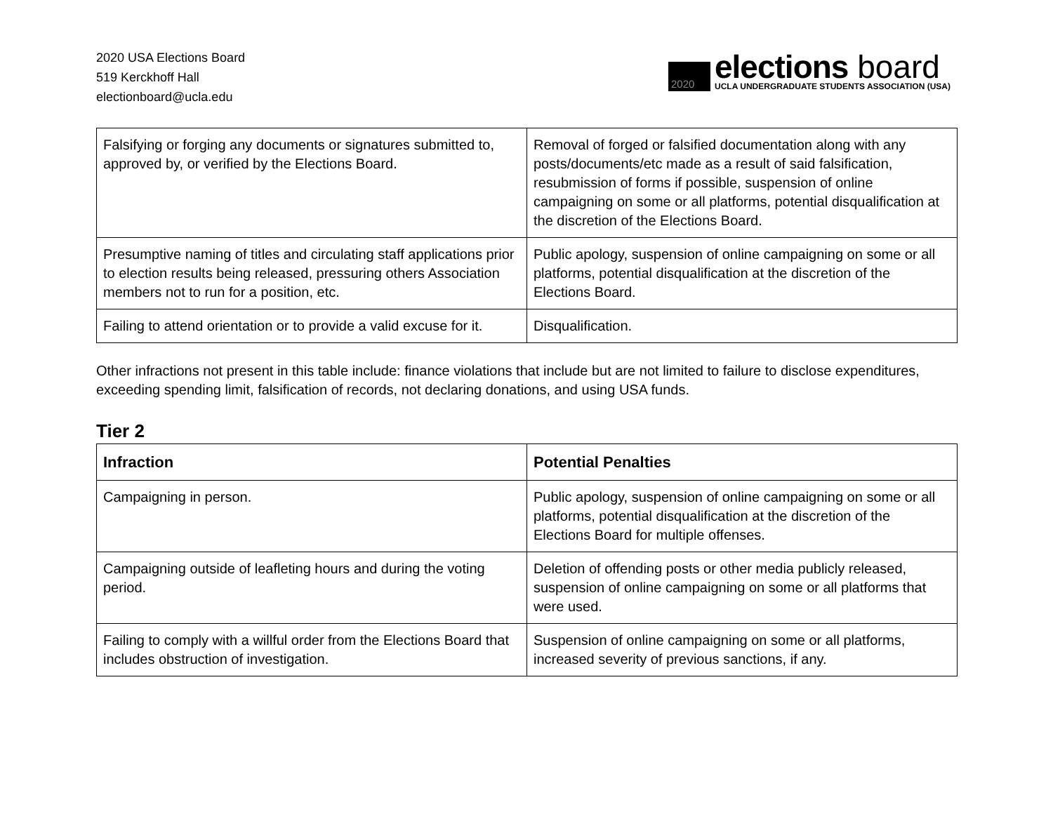2020 USA Elections Board
519 Kerckhoff Hall
electionboard@ucla.edu
2020
elections board
UCLA UNDERGRADUATE STUDENTS ASSOCIATION (USA)
| Falsifying or forging any documents or signatures submitted to, approved by, or verified by the Elections Board. | Removal of forged or falsified documentation along with any posts/documents/etc made as a result of said falsification, resubmission of forms if possible, suspension of online campaigning on some or all platforms, potential disqualification at the discretion of the Elections Board. |
| Presumptive naming of titles and circulating staff applications prior to election results being released, pressuring others Association members not to run for a position, etc. | Public apology, suspension of online campaigning on some or all platforms, potential disqualification at the discretion of the Elections Board. |
| Failing to attend orientation or to provide a valid excuse for it. | Disqualification. |
Other infractions not present in this table include: finance violations that include but are not limited to failure to disclose expenditures, exceeding spending limit, falsification of records, not declaring donations, and using USA funds.
Tier 2
| Infraction | Potential Penalties |
| --- | --- |
| Campaigning in person. | Public apology, suspension of online campaigning on some or all platforms, potential disqualification at the discretion of the Elections Board for multiple offenses. |
| Campaigning outside of leafleting hours and during the voting period. | Deletion of offending posts or other media publicly released, suspension of online campaigning on some or all platforms that were used. |
| Failing to comply with a willful order from the Elections Board that includes obstruction of investigation. | Suspension of online campaigning on some or all platforms, increased severity of previous sanctions, if any. |